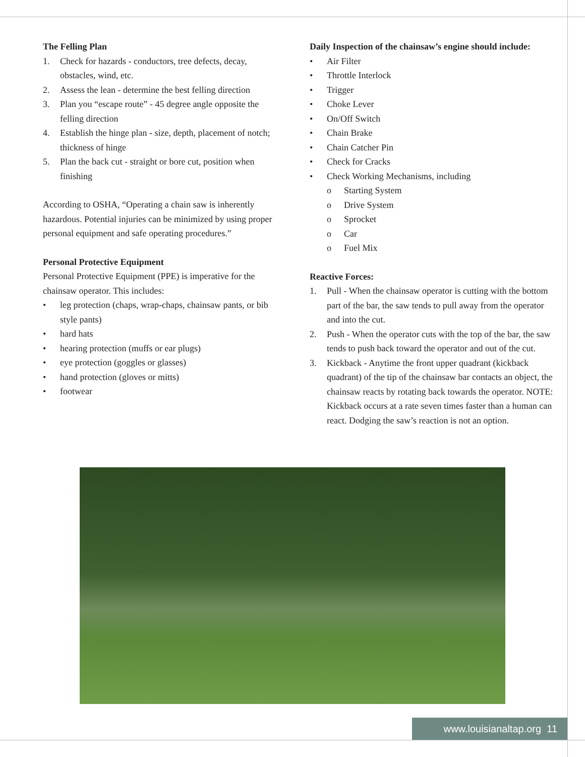The Felling Plan
1. Check for hazards - conductors, tree defects, decay, obstacles, wind, etc.
2. Assess the lean - determine the best felling direction
3. Plan you “escape route” - 45 degree angle opposite the felling direction
4. Establish the hinge plan - size, depth, placement of notch; thickness of hinge
5. Plan the back cut - straight or bore cut, position when finishing
According to OSHA, “Operating a chain saw is inherently hazardous. Potential injuries can be minimized by using proper personal equipment and safe operating procedures.”
Personal Protective Equipment
Personal Protective Equipment (PPE) is imperative for the chainsaw operator. This includes:
• leg protection (chaps, wrap-chaps, chainsaw pants, or bib style pants)
• hard hats
• hearing protection (muffs or ear plugs)
• eye protection (goggles or glasses)
• hand protection (gloves or mitts)
• footwear
Daily Inspection of the chainsaw’s engine should include:
• Air Filter
• Throttle Interlock
• Trigger
• Choke Lever
• On/Off Switch
• Chain Brake
• Chain Catcher Pin
• Check for Cracks
• Check Working Mechanisms, including
o Starting System
o Drive System
o Sprocket
o Car
o Fuel Mix
Reactive Forces:
1. Pull - When the chainsaw operator is cutting with the bottom part of the bar, the saw tends to pull away from the operator and into the cut.
2. Push - When the operator cuts with the top of the bar, the saw tends to push back toward the operator and out of the cut.
3. Kickback - Anytime the front upper quadrant (kickback quadrant) of the tip of the chainsaw bar contacts an object, the chainsaw reacts by rotating back towards the operator. NOTE: Kickback occurs at a rate seven times faster than a human can react. Dodging the saw’s reaction is not an option.
www.louisianaltap.org 11